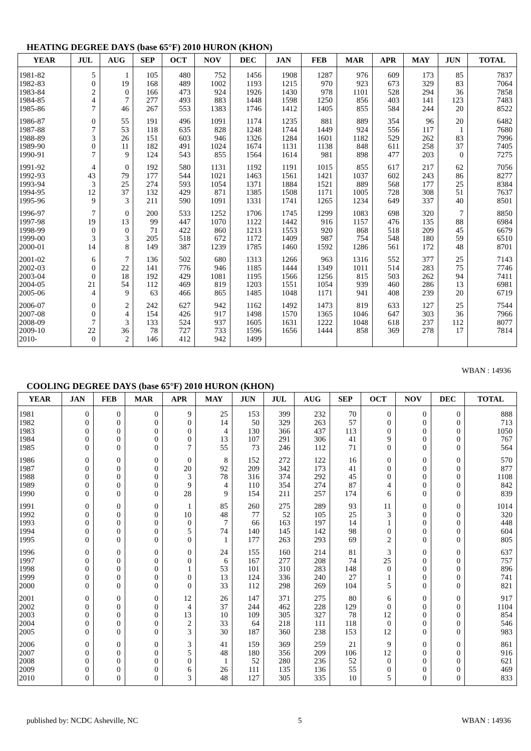HEATING DEGREE DAYS (base 65°F) 2010 HURON (KHON)
| YEAR | JUL | AUG | SEP | OCT | NOV | DEC | JAN | FEB | MAR | APR | MAY | JUN | TOTAL |
| --- | --- | --- | --- | --- | --- | --- | --- | --- | --- | --- | --- | --- | --- |
| 1981-82 | 5 | 1 | 105 | 480 | 752 | 1456 | 1908 | 1287 | 976 | 609 | 173 | 85 | 7837 |
| 1982-83 | 0 | 19 | 168 | 489 | 1002 | 1193 | 1215 | 970 | 923 | 673 | 329 | 83 | 7064 |
| 1983-84 | 2 | 0 | 166 | 473 | 924 | 1926 | 1430 | 978 | 1101 | 528 | 294 | 36 | 7858 |
| 1984-85 | 4 | 7 | 277 | 493 | 883 | 1448 | 1598 | 1250 | 856 | 403 | 141 | 123 | 7483 |
| 1985-86 | 7 | 46 | 267 | 553 | 1383 | 1746 | 1412 | 1405 | 855 | 584 | 244 | 20 | 8522 |
| 1986-87 | 0 | 55 | 191 | 496 | 1091 | 1174 | 1235 | 881 | 889 | 354 | 96 | 20 | 6482 |
| 1987-88 | 7 | 53 | 118 | 635 | 828 | 1248 | 1744 | 1449 | 924 | 556 | 117 | 1 | 7680 |
| 1988-89 | 3 | 26 | 151 | 603 | 946 | 1326 | 1284 | 1601 | 1182 | 529 | 262 | 83 | 7996 |
| 1989-90 | 0 | 11 | 182 | 491 | 1024 | 1674 | 1131 | 1138 | 848 | 611 | 258 | 37 | 7405 |
| 1990-91 | 7 | 9 | 124 | 543 | 855 | 1564 | 1614 | 981 | 898 | 477 | 203 | 0 | 7275 |
| 1991-92 | 4 | 0 | 192 | 580 | 1131 | 1192 | 1191 | 1015 | 855 | 617 | 217 | 62 | 7056 |
| 1992-93 | 43 | 79 | 177 | 544 | 1021 | 1463 | 1561 | 1421 | 1037 | 602 | 243 | 86 | 8277 |
| 1993-94 | 3 | 25 | 274 | 593 | 1054 | 1371 | 1884 | 1521 | 889 | 568 | 177 | 25 | 8384 |
| 1994-95 | 12 | 37 | 132 | 429 | 871 | 1385 | 1508 | 1171 | 1005 | 728 | 308 | 51 | 7637 |
| 1995-96 | 9 | 3 | 211 | 590 | 1091 | 1331 | 1741 | 1265 | 1234 | 649 | 337 | 40 | 8501 |
| 1996-97 | 7 | 0 | 200 | 533 | 1252 | 1706 | 1745 | 1299 | 1083 | 698 | 320 | 7 | 8850 |
| 1997-98 | 19 | 13 | 99 | 447 | 1070 | 1122 | 1442 | 916 | 1157 | 476 | 135 | 88 | 6984 |
| 1998-99 | 0 | 0 | 71 | 422 | 860 | 1213 | 1553 | 920 | 868 | 518 | 209 | 45 | 6679 |
| 1999-00 | 3 | 3 | 205 | 518 | 672 | 1172 | 1409 | 987 | 754 | 548 | 180 | 59 | 6510 |
| 2000-01 | 14 | 8 | 149 | 387 | 1239 | 1785 | 1460 | 1592 | 1286 | 561 | 172 | 48 | 8701 |
| 2001-02 | 6 | 7 | 136 | 502 | 680 | 1313 | 1266 | 963 | 1316 | 552 | 377 | 25 | 7143 |
| 2002-03 | 0 | 22 | 141 | 776 | 946 | 1185 | 1444 | 1349 | 1011 | 514 | 283 | 75 | 7746 |
| 2003-04 | 0 | 18 | 192 | 429 | 1081 | 1195 | 1566 | 1256 | 815 | 503 | 262 | 94 | 7411 |
| 2004-05 | 21 | 54 | 112 | 469 | 819 | 1203 | 1551 | 1054 | 939 | 460 | 286 | 13 | 6981 |
| 2005-06 | 4 | 9 | 63 | 466 | 865 | 1485 | 1048 | 1171 | 941 | 408 | 239 | 20 | 6719 |
| 2006-07 | 0 | 2 | 242 | 627 | 942 | 1162 | 1492 | 1473 | 819 | 633 | 127 | 25 | 7544 |
| 2007-08 | 0 | 4 | 154 | 426 | 917 | 1498 | 1570 | 1365 | 1046 | 647 | 303 | 36 | 7966 |
| 2008-09 | 7 | 3 | 133 | 524 | 937 | 1605 | 1631 | 1222 | 1048 | 618 | 237 | 112 | 8077 |
| 2009-10 | 22 | 36 | 78 | 727 | 733 | 1596 | 1656 | 1444 | 858 | 369 | 278 | 17 | 7814 |
| 2010- | 0 | 2 | 146 | 412 | 942 | 1499 | | | | | | | |
WBAN : 14936
COOLING DEGREE DAYS (base 65°F) 2010 HURON (KHON)
| YEAR | JAN | FEB | MAR | APR | MAY | JUN | JUL | AUG | SEP | OCT | NOV | DEC | TOTAL |
| --- | --- | --- | --- | --- | --- | --- | --- | --- | --- | --- | --- | --- | --- |
| 1981 | 0 | 0 | 0 | 9 | 25 | 153 | 399 | 232 | 70 | 0 | 0 | 0 | 888 |
| 1982 | 0 | 0 | 0 | 0 | 14 | 50 | 329 | 263 | 57 | 0 | 0 | 0 | 713 |
| 1983 | 0 | 0 | 0 | 0 | 4 | 130 | 366 | 437 | 113 | 0 | 0 | 0 | 1050 |
| 1984 | 0 | 0 | 0 | 0 | 13 | 107 | 291 | 306 | 41 | 9 | 0 | 0 | 767 |
| 1985 | 0 | 0 | 0 | 7 | 55 | 73 | 246 | 112 | 71 | 0 | 0 | 0 | 564 |
| 1986 | 0 | 0 | 0 | 0 | 8 | 152 | 272 | 122 | 16 | 0 | 0 | 0 | 570 |
| 1987 | 0 | 0 | 0 | 20 | 92 | 209 | 342 | 173 | 41 | 0 | 0 | 0 | 877 |
| 1988 | 0 | 0 | 0 | 3 | 78 | 316 | 374 | 292 | 45 | 0 | 0 | 0 | 1108 |
| 1989 | 0 | 0 | 0 | 9 | 4 | 110 | 354 | 274 | 87 | 4 | 0 | 0 | 842 |
| 1990 | 0 | 0 | 0 | 28 | 9 | 154 | 211 | 257 | 174 | 6 | 0 | 0 | 839 |
| 1991 | 0 | 0 | 0 | 1 | 85 | 260 | 275 | 289 | 93 | 11 | 0 | 0 | 1014 |
| 1992 | 0 | 0 | 0 | 10 | 48 | 77 | 52 | 105 | 25 | 3 | 0 | 0 | 320 |
| 1993 | 0 | 0 | 0 | 0 | 7 | 66 | 163 | 197 | 14 | 1 | 0 | 0 | 448 |
| 1994 | 0 | 0 | 0 | 5 | 74 | 140 | 145 | 142 | 98 | 0 | 0 | 0 | 604 |
| 1995 | 0 | 0 | 0 | 0 | 1 | 177 | 263 | 293 | 69 | 2 | 0 | 0 | 805 |
| 1996 | 0 | 0 | 0 | 0 | 24 | 155 | 160 | 214 | 81 | 3 | 0 | 0 | 637 |
| 1997 | 0 | 0 | 0 | 0 | 6 | 167 | 277 | 208 | 74 | 25 | 0 | 0 | 757 |
| 1998 | 0 | 0 | 0 | 1 | 53 | 101 | 310 | 283 | 148 | 0 | 0 | 0 | 896 |
| 1999 | 0 | 0 | 0 | 0 | 13 | 124 | 336 | 240 | 27 | 1 | 0 | 0 | 741 |
| 2000 | 0 | 0 | 0 | 0 | 33 | 112 | 298 | 269 | 104 | 5 | 0 | 0 | 821 |
| 2001 | 0 | 0 | 0 | 12 | 26 | 147 | 371 | 275 | 80 | 6 | 0 | 0 | 917 |
| 2002 | 0 | 0 | 0 | 4 | 37 | 244 | 462 | 228 | 129 | 0 | 0 | 0 | 1104 |
| 2003 | 0 | 0 | 0 | 13 | 10 | 109 | 305 | 327 | 78 | 12 | 0 | 0 | 854 |
| 2004 | 0 | 0 | 0 | 2 | 33 | 64 | 218 | 111 | 118 | 0 | 0 | 0 | 546 |
| 2005 | 0 | 0 | 0 | 3 | 30 | 187 | 360 | 238 | 153 | 12 | 0 | 0 | 983 |
| 2006 | 0 | 0 | 0 | 3 | 41 | 159 | 369 | 259 | 21 | 9 | 0 | 0 | 861 |
| 2007 | 0 | 0 | 0 | 5 | 48 | 180 | 356 | 209 | 106 | 12 | 0 | 0 | 916 |
| 2008 | 0 | 0 | 0 | 0 | 1 | 52 | 280 | 236 | 52 | 0 | 0 | 0 | 621 |
| 2009 | 0 | 0 | 0 | 6 | 26 | 111 | 135 | 136 | 55 | 0 | 0 | 0 | 469 |
| 2010 | 0 | 0 | 0 | 3 | 48 | 127 | 305 | 335 | 10 | 5 | 0 | 0 | 833 |
published by: NCDC Asheville, NC 5 WBAN : 14936